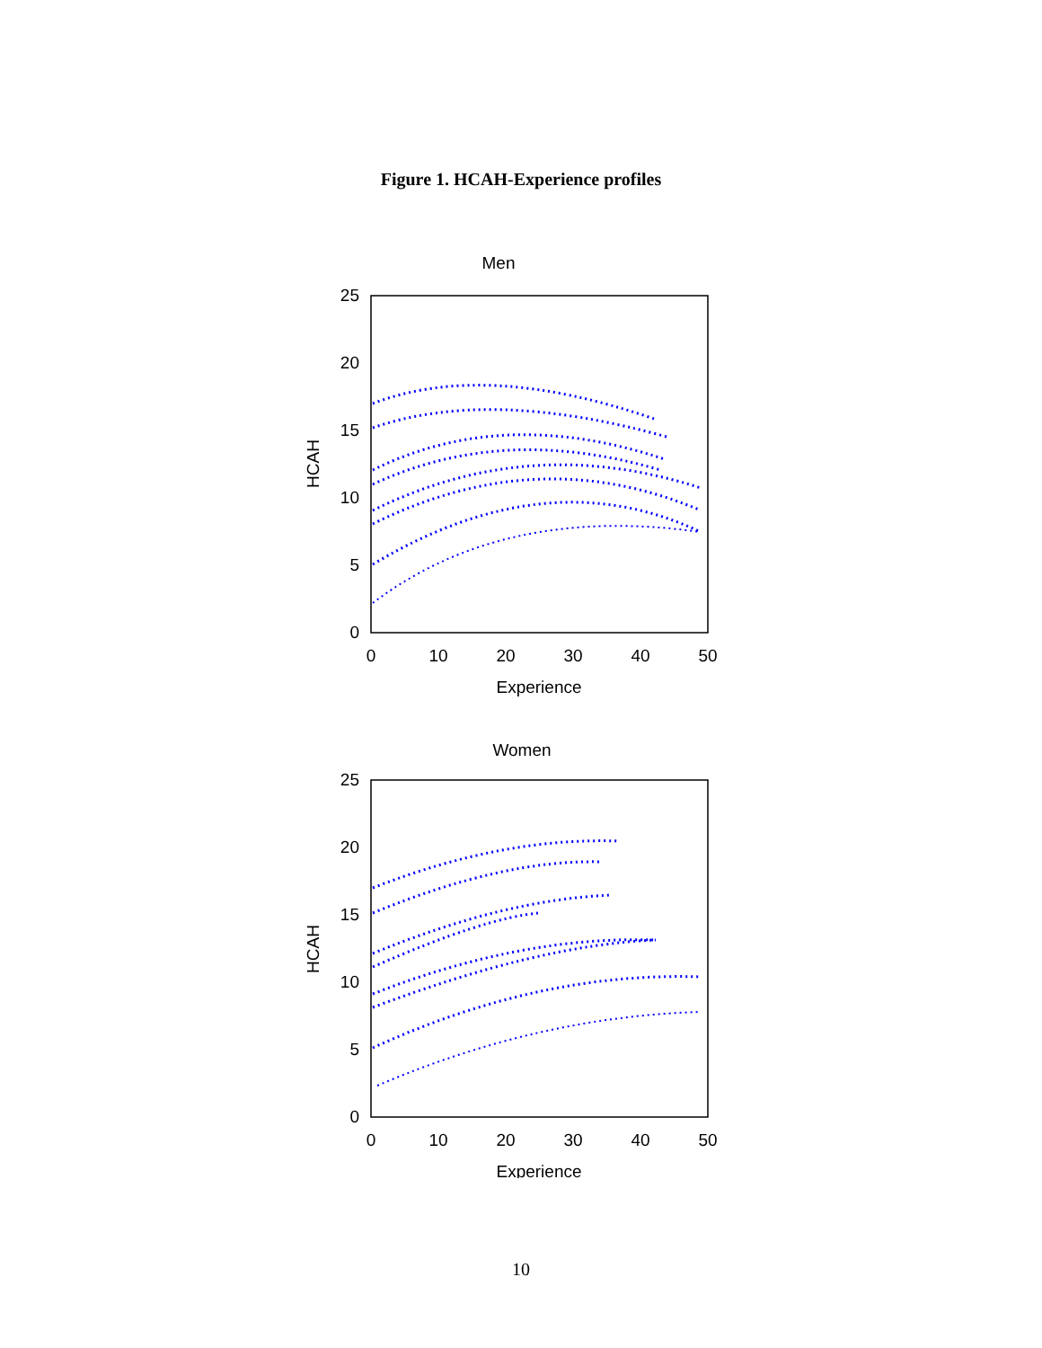Figure 1. HCAH-Experience profiles
Men
25
20
15
10
5
0
0
10
20
30
40
50
Experience
HCAH
Women
25
20
15
10
5
0
0
10
20
30
40
50
Experience
HCAH
10